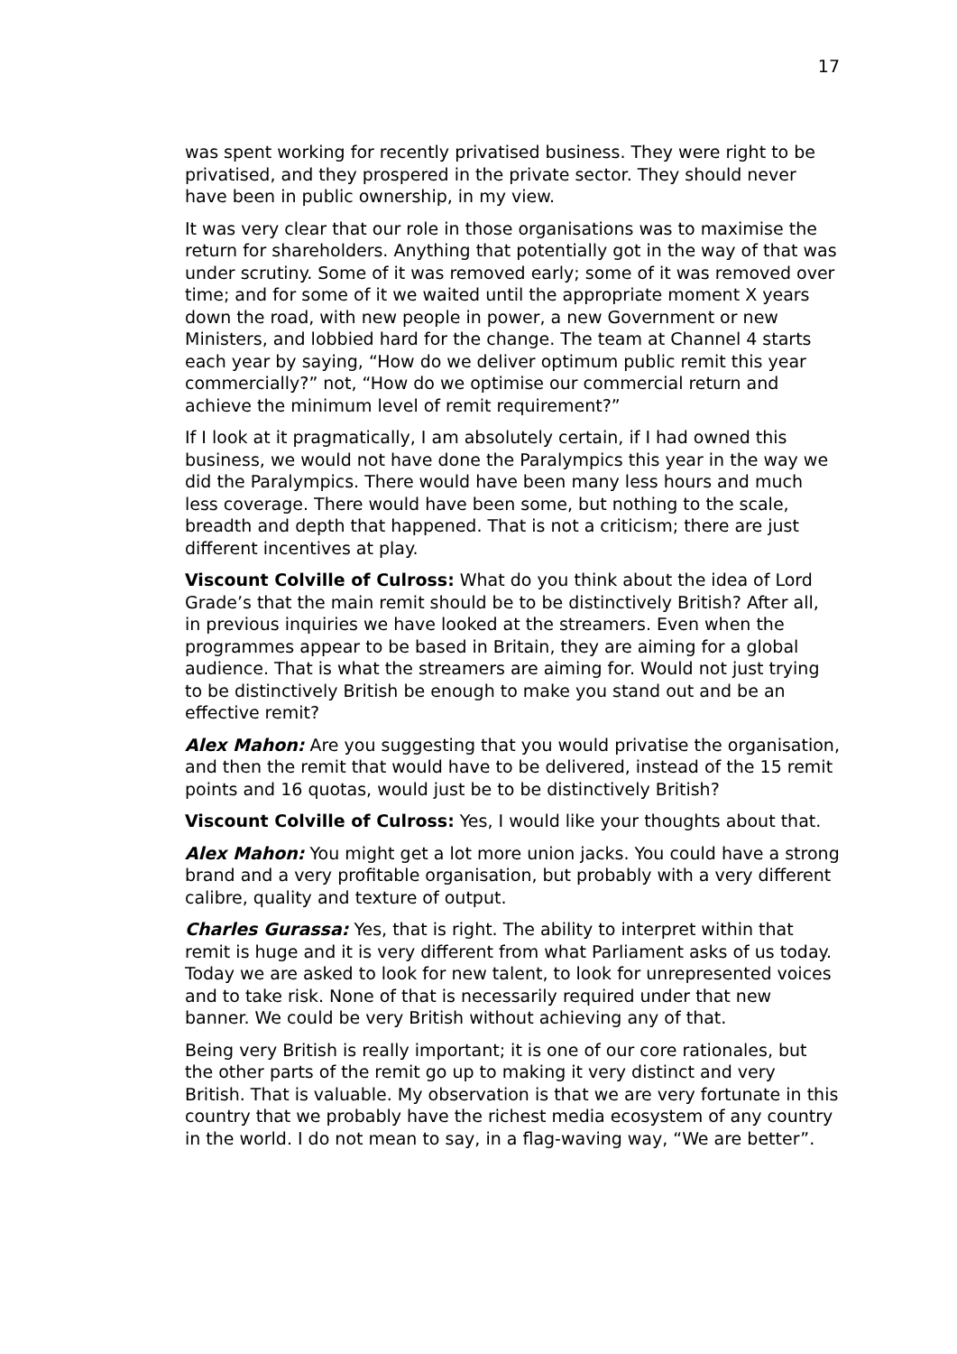17
was spent working for recently privatised business. They were right to be privatised, and they prospered in the private sector. They should never have been in public ownership, in my view.
It was very clear that our role in those organisations was to maximise the return for shareholders. Anything that potentially got in the way of that was under scrutiny. Some of it was removed early; some of it was removed over time; and for some of it we waited until the appropriate moment X years down the road, with new people in power, a new Government or new Ministers, and lobbied hard for the change. The team at Channel 4 starts each year by saying, “How do we deliver optimum public remit this year commercially?” not, “How do we optimise our commercial return and achieve the minimum level of remit requirement?”
If I look at it pragmatically, I am absolutely certain, if I had owned this business, we would not have done the Paralympics this year in the way we did the Paralympics. There would have been many less hours and much less coverage. There would have been some, but nothing to the scale, breadth and depth that happened. That is not a criticism; there are just different incentives at play.
Viscount Colville of Culross: What do you think about the idea of Lord Grade’s that the main remit should be to be distinctively British? After all, in previous inquiries we have looked at the streamers. Even when the programmes appear to be based in Britain, they are aiming for a global audience. That is what the streamers are aiming for. Would not just trying to be distinctively British be enough to make you stand out and be an effective remit?
Alex Mahon: Are you suggesting that you would privatise the organisation, and then the remit that would have to be delivered, instead of the 15 remit points and 16 quotas, would just be to be distinctively British?
Viscount Colville of Culross: Yes, I would like your thoughts about that.
Alex Mahon: You might get a lot more union jacks. You could have a strong brand and a very profitable organisation, but probably with a very different calibre, quality and texture of output.
Charles Gurassa: Yes, that is right. The ability to interpret within that remit is huge and it is very different from what Parliament asks of us today. Today we are asked to look for new talent, to look for unrepresented voices and to take risk. None of that is necessarily required under that new banner. We could be very British without achieving any of that.
Being very British is really important; it is one of our core rationales, but the other parts of the remit go up to making it very distinct and very British. That is valuable. My observation is that we are very fortunate in this country that we probably have the richest media ecosystem of any country in the world. I do not mean to say, in a flag-waving way, “We are better”.